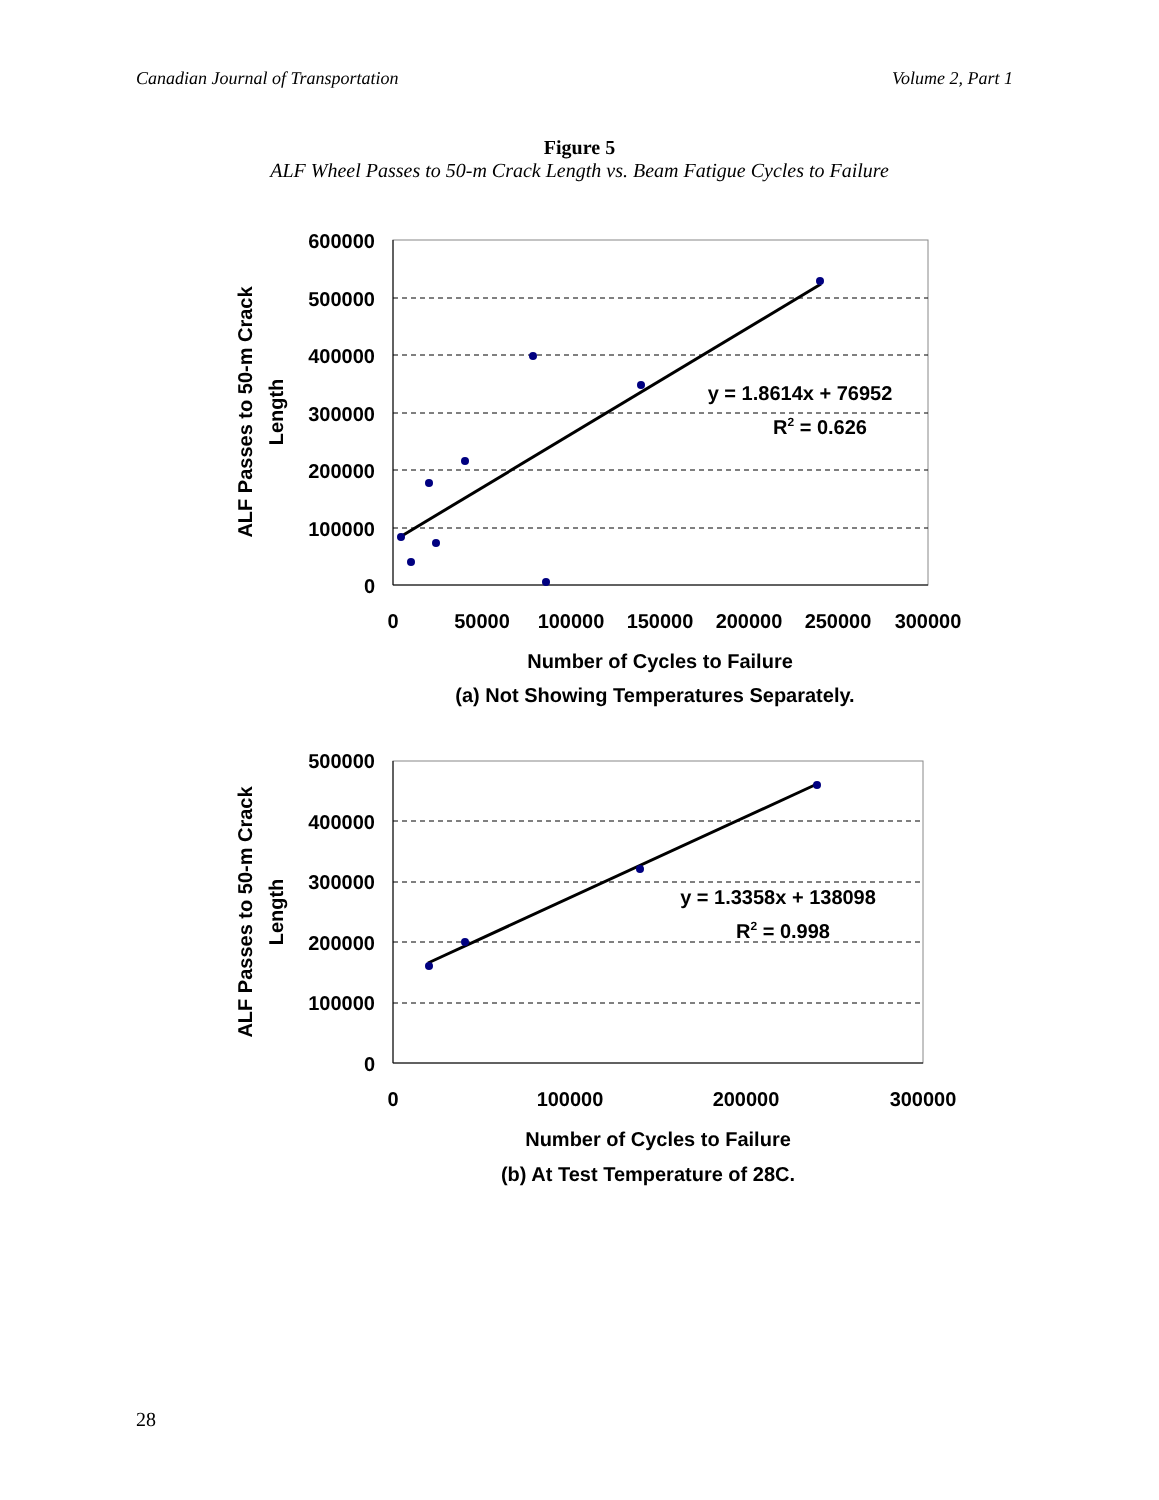Canadian Journal of Transportation Volume 2, Part 1
Figure 5
ALF Wheel Passes to 50-m Crack Length vs. Beam Fatigue Cycles to Failure
600000
500000
400000
300000
200000
100000
0
0
50000
100000
150000
200000
250000
300000
Number of Cycles to Failure
(a) Not Showing Temperatures Separately.
y = 1.8614x + 76952
R2 = 0.626
ALF Passes to 50-m Crack
Length
500000
400000
300000
200000
100000
0
0
100000
200000
300000
Number of Cycles to Failure
(b) At Test Temperature of 28C.
y = 1.3358x + 138098
R2 = 0.998
ALF Passes to 50-m Crack
Length
28